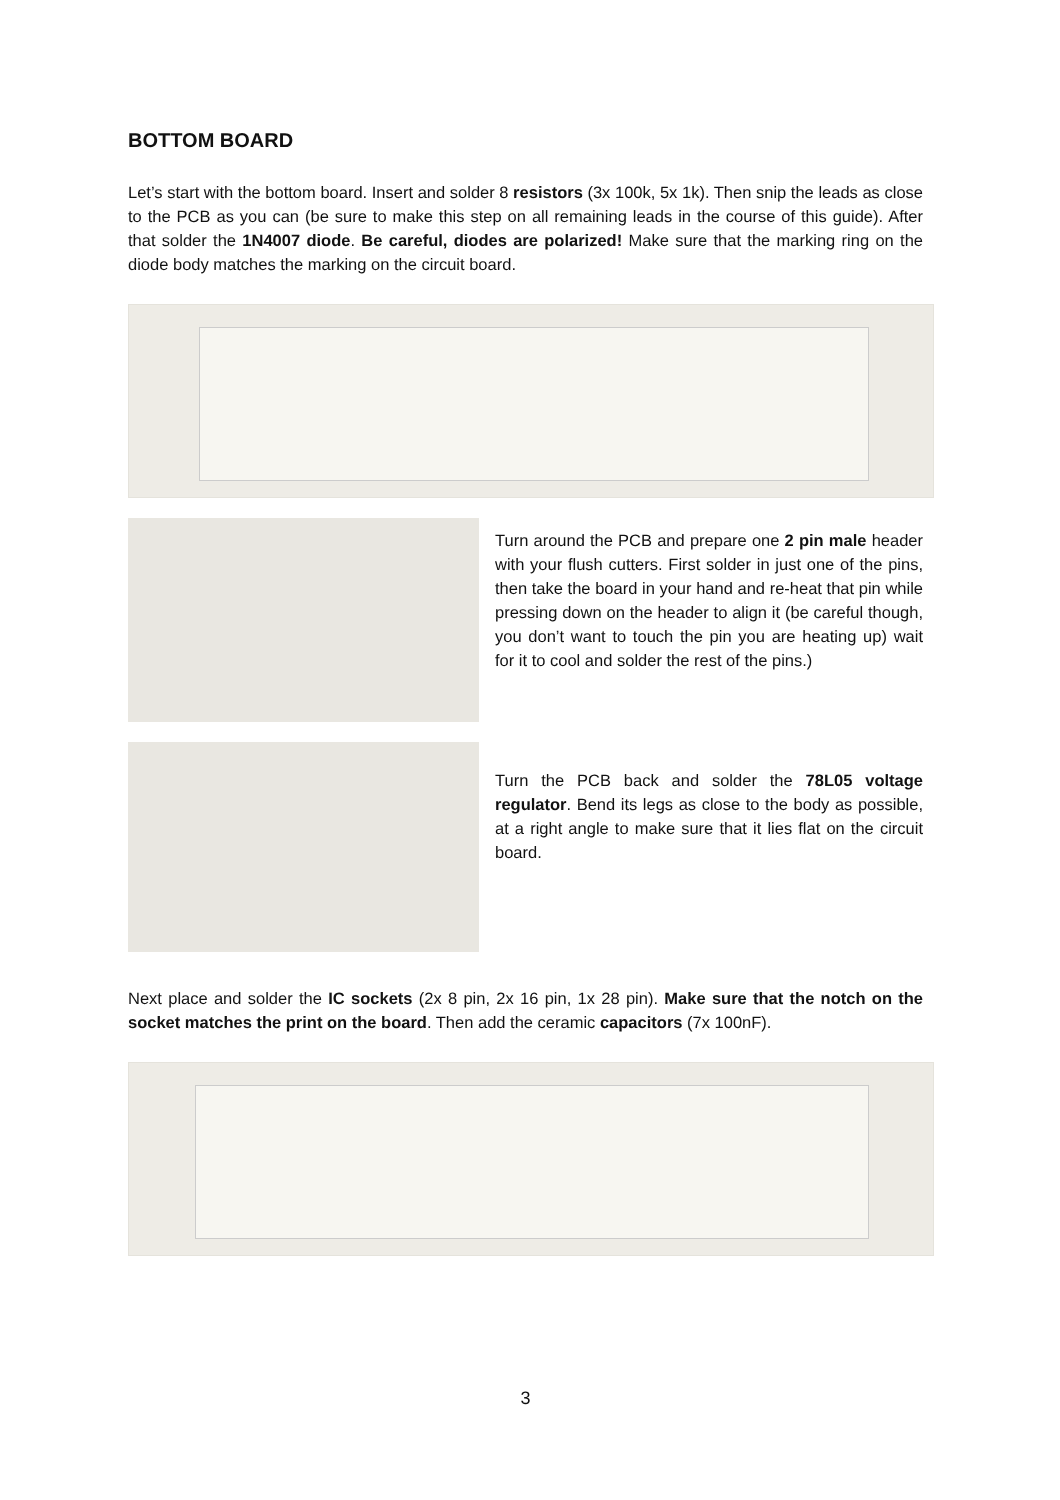BOTTOM BOARD
Let’s start with the bottom board. Insert and solder 8 resistors (3x 100k, 5x 1k). Then snip the leads as close to the PCB as you can (be sure to make this step on all remaining leads in the course of this guide). After that solder the 1N4007 diode. Be careful, diodes are polarized! Make sure that the marking ring on the diode body matches the marking on the circuit board.
Turn around the PCB and prepare one 2 pin male header with your flush cutters. First solder in just one of the pins, then take the board in your hand and re-heat that pin while pressing down on the header to align it (be careful though, you don’t want to touch the pin you are heating up) wait for it to cool and solder the rest of the pins.)
Turn the PCB back and solder the 78L05 voltage regulator. Bend its legs as close to the body as possible, at a right angle to make sure that it lies flat on the circuit board.
Next place and solder the IC sockets (2x 8 pin, 2x 16 pin, 1x 28 pin). Make sure that the notch on the socket matches the print on the board. Then add the ceramic capacitors (7x 100nF).
3